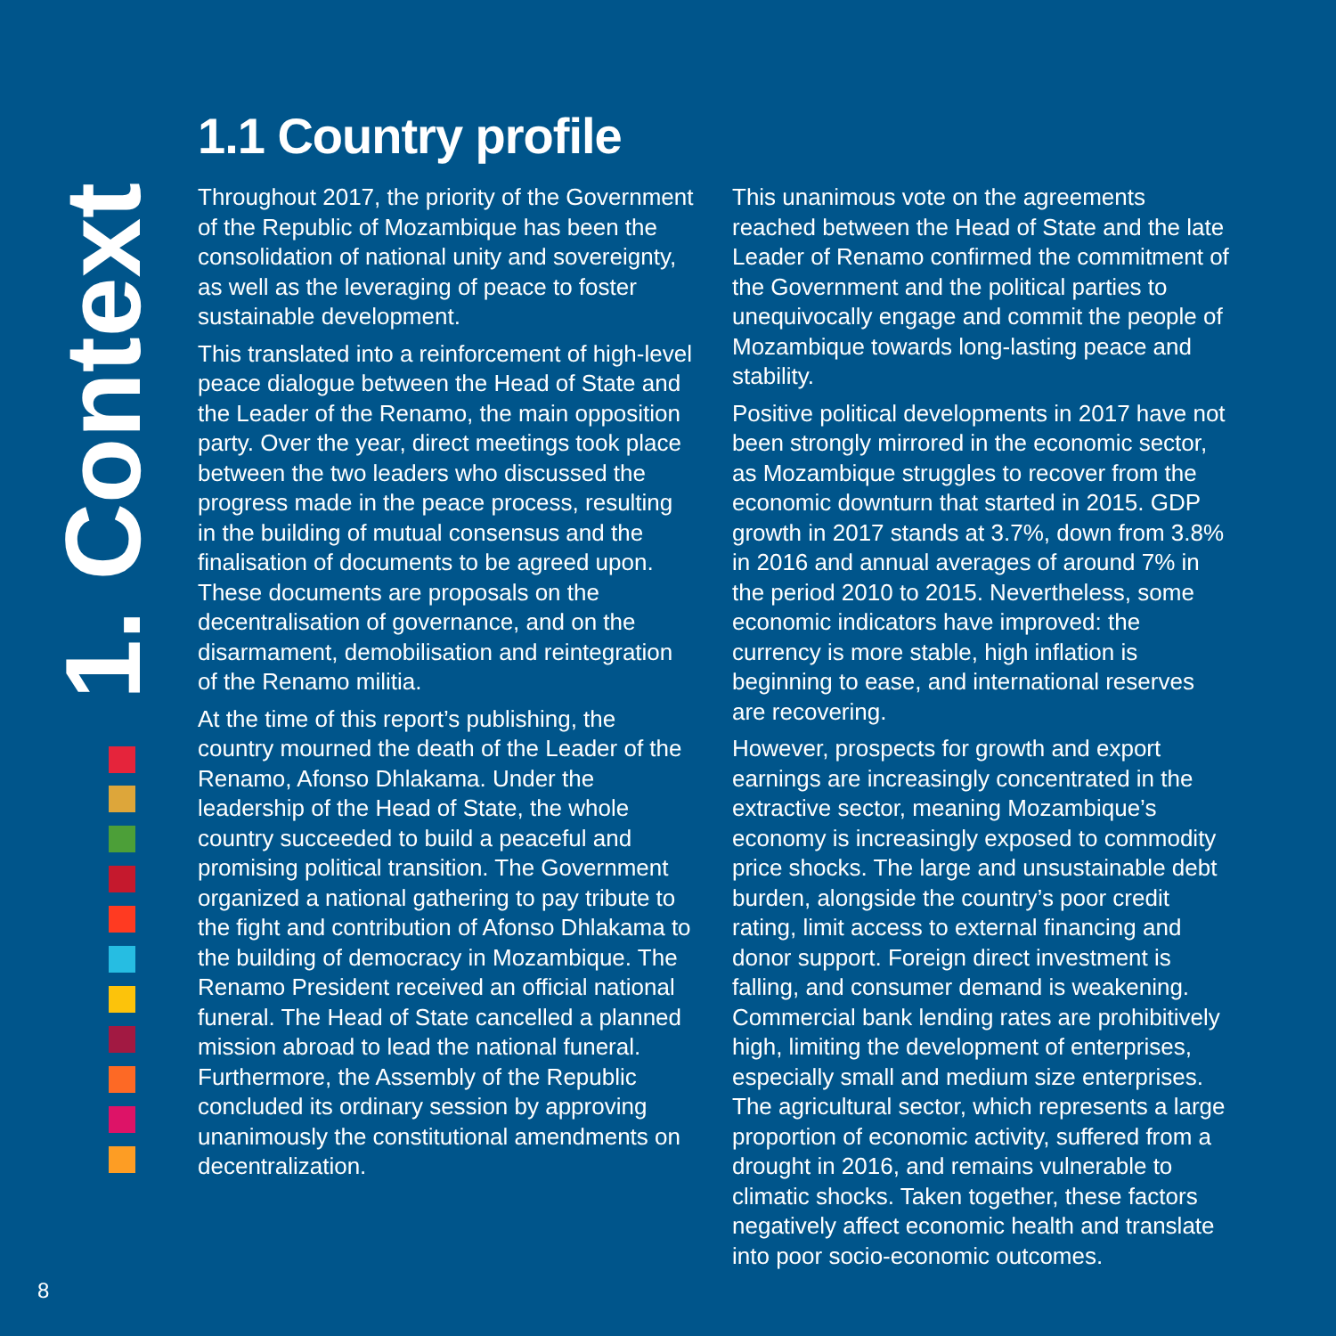1. Context
1.1 Country profile
Throughout 2017, the priority of the Government of the Republic of Mozambique has been the consolidation of national unity and sovereignty, as well as the leveraging of peace to foster sustainable development.
This translated into a reinforcement of high-level peace dialogue between the Head of State and the Leader of the Renamo, the main opposition party. Over the year, direct meetings took place between the two leaders who discussed the progress made in the peace process, resulting in the building of mutual consensus and the finalisation of documents to be agreed upon. These documents are proposals on the decentralisation of governance, and on the disarmament, demobilisation and reintegration of the Renamo militia.
At the time of this report’s publishing, the country mourned the death of the Leader of the Renamo, Afonso Dhlakama. Under the leadership of the Head of State, the whole country succeeded to build a peaceful and promising political transition. The Government organized a national gathering to pay tribute to the fight and contribution of Afonso Dhlakama to the building of democracy in Mozambique. The Renamo President received an official national funeral. The Head of State cancelled a planned mission abroad to lead the national funeral. Furthermore, the Assembly of the Republic concluded its ordinary session by approving unanimously the constitutional amendments on decentralization.
This unanimous vote on the agreements reached between the Head of State and the late Leader of Renamo confirmed the commitment of the Government and the political parties to unequivocally engage and commit the people of Mozambique towards long-lasting peace and stability.
Positive political developments in 2017 have not been strongly mirrored in the economic sector, as Mozambique struggles to recover from the economic downturn that started in 2015. GDP growth in 2017 stands at 3.7%, down from 3.8% in 2016 and annual averages of around 7% in the period 2010 to 2015. Nevertheless, some economic indicators have improved: the currency is more stable, high inflation is beginning to ease, and international reserves are recovering.
However, prospects for growth and export earnings are increasingly concentrated in the extractive sector, meaning Mozambique’s economy is increasingly exposed to commodity price shocks. The large and unsustainable debt burden, alongside the country’s poor credit rating, limit access to external financing and donor support. Foreign direct investment is falling, and consumer demand is weakening. Commercial bank lending rates are prohibitively high, limiting the development of enterprises, especially small and medium size enterprises. The agricultural sector, which represents a large proportion of economic activity, suffered from a drought in 2016, and remains vulnerable to climatic shocks. Taken together, these factors negatively affect economic health and translate into poor socio-economic outcomes.
8